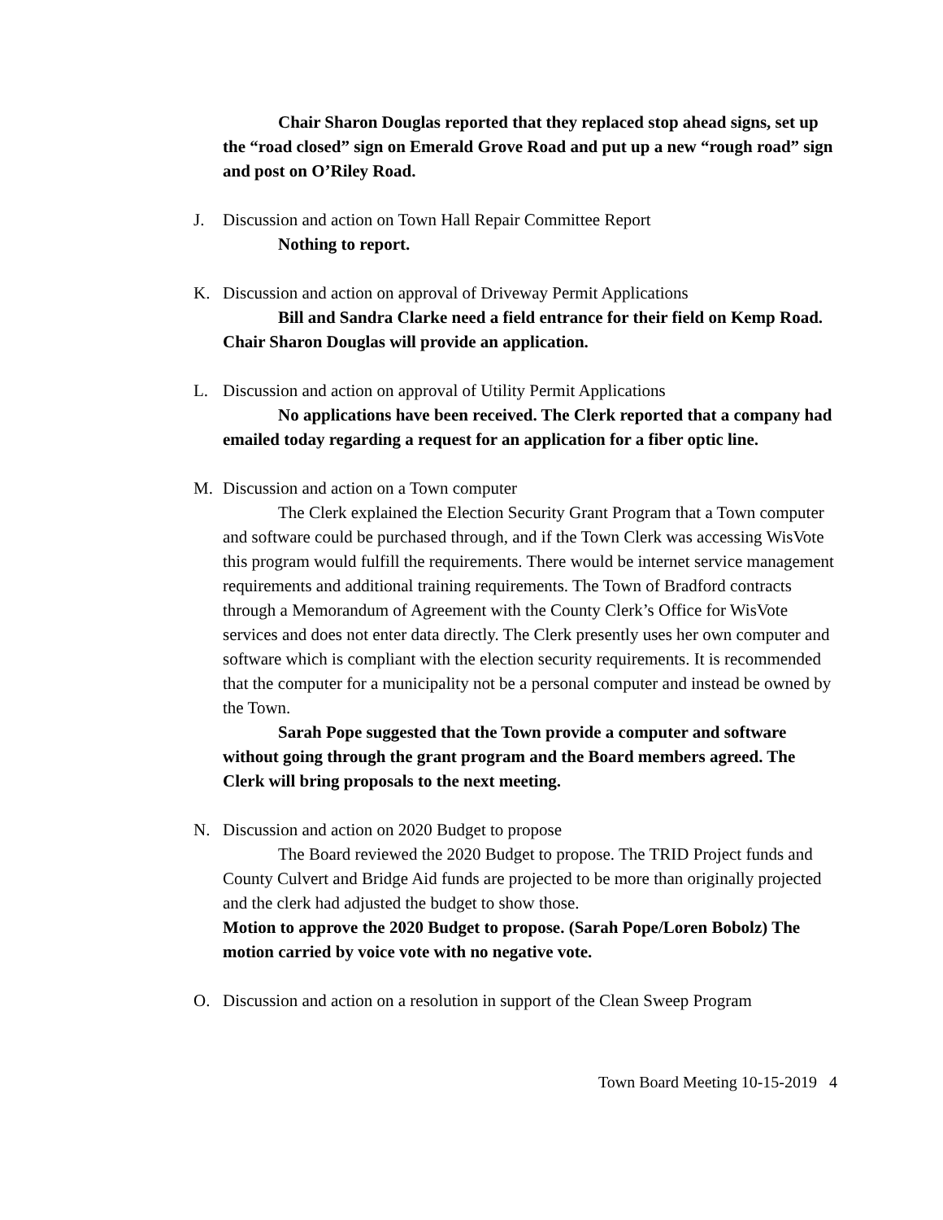Chair Sharon Douglas reported that they replaced stop ahead signs, set up the “road closed” sign on Emerald Grove Road and put up a new “rough road” sign and post on O’Riley Road.
J. Discussion and action on Town Hall Repair Committee Report
Nothing to report.
K. Discussion and action on approval of Driveway Permit Applications
Bill and Sandra Clarke need a field entrance for their field on Kemp Road. Chair Sharon Douglas will provide an application.
L. Discussion and action on approval of Utility Permit Applications
No applications have been received. The Clerk reported that a company had emailed today regarding a request for an application for a fiber optic line.
M. Discussion and action on a Town computer
The Clerk explained the Election Security Grant Program that a Town computer and software could be purchased through, and if the Town Clerk was accessing WisVote this program would fulfill the requirements. There would be internet service management requirements and additional training requirements. The Town of Bradford contracts through a Memorandum of Agreement with the County Clerk’s Office for WisVote services and does not enter data directly. The Clerk presently uses her own computer and software which is compliant with the election security requirements. It is recommended that the computer for a municipality not be a personal computer and instead be owned by the Town.
Sarah Pope suggested that the Town provide a computer and software without going through the grant program and the Board members agreed. The Clerk will bring proposals to the next meeting.
N. Discussion and action on 2020 Budget to propose
The Board reviewed the 2020 Budget to propose. The TRID Project funds and County Culvert and Bridge Aid funds are projected to be more than originally projected and the clerk had adjusted the budget to show those.
Motion to approve the 2020 Budget to propose. (Sarah Pope/Loren Bobolz) The motion carried by voice vote with no negative vote.
O. Discussion and action on a resolution in support of the Clean Sweep Program
Town Board Meeting 10-15-2019 4